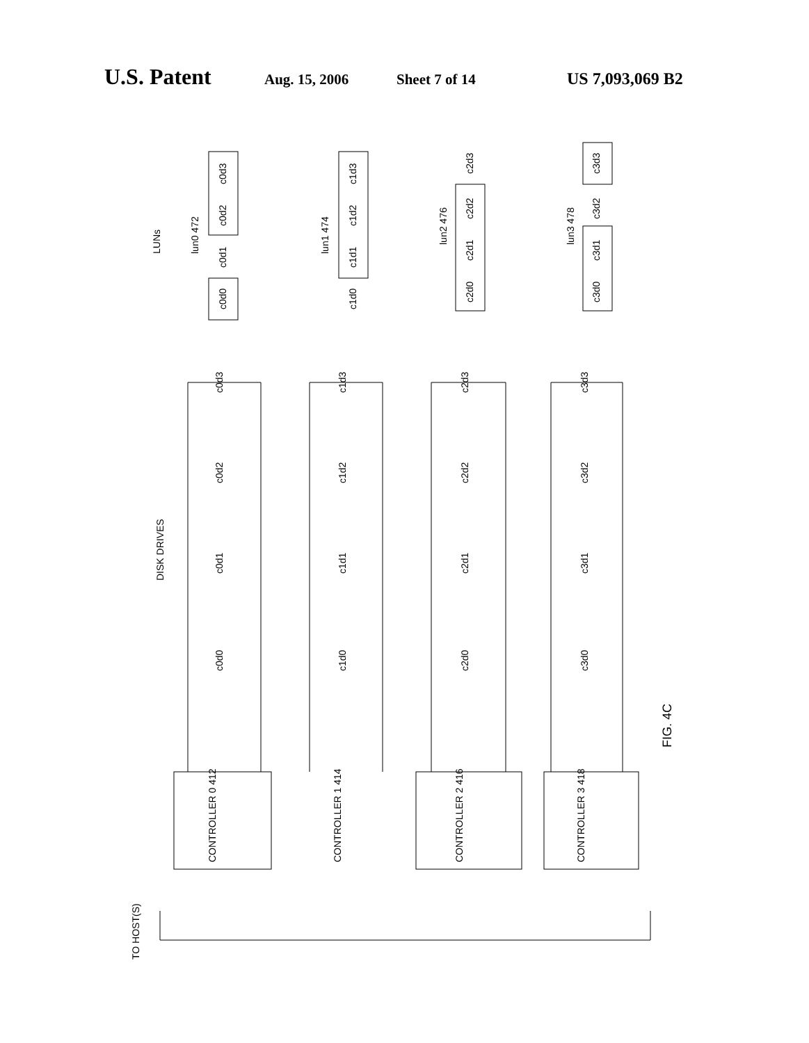U.S. Patent Aug. 15, 2006 Sheet 7 of 14 US 7,093,069 B2
TO HOST(S)
DISK DRIVES
LUNs
lun0 472
lun1 474
lun2 476
lun3 478
CONTROLLER 0 412
CONTROLLER 1 414
CONTROLLER 2 416
CONTROLLER 3 418
FIG. 4C
c0d0
c0d1
c0d2
c0d3
c1d0
c1d1
c1d2
c1d3
c2d0
c2d1
c2d2
c2d3
c3d0
c3d1
c3d2
c3d3
c0d0
c0d1
c0d2
c0d3
c1d0
c1d1
c1d2
c1d3
c2d0
c2d1
c2d2
c2d3
c3d0
c3d1
c3d2
c3d3